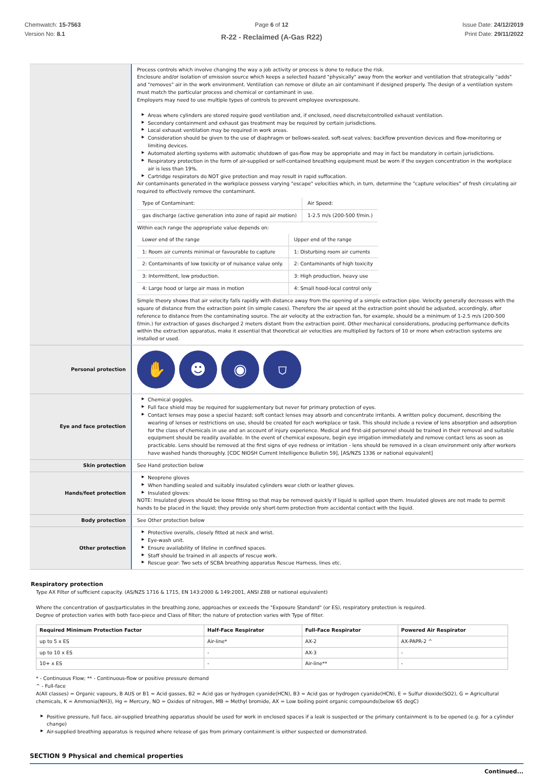Chemwatch: 15-7563
Version No: 8.1
Page 6 of 12
R-22 - Reclaimed (A-Gas R22)
Issue Date: 24/12/2019
Print Date: 29/11/2022
Process controls which involve changing the way a job activity or process is done to reduce the risk.
Enclosure and/or isolation of emission source which keeps a selected hazard "physically" away from the worker and ventilation that strategically "adds" and "removes" air in the work environment. Ventilation can remove or dilute an air contaminant if designed properly. The design of a ventilation system must match the particular process and chemical or contaminant in use.
Employers may need to use multiple types of controls to prevent employee overexposure.
▶ Areas where cylinders are stored require good ventilation and, if enclosed, need discrete/controlled exhaust ventilation.
▶ Secondary containment and exhaust gas treatment may be required by certain jurisdictions.
▶ Local exhaust ventilation may be required in work areas.
▶ Consideration should be given to the use of diaphragm or bellows-sealed, soft-seat valves; backflow prevention devices and flow-monitoring or limiting devices.
▶ Automated alerting systems with automatic shutdown of gas-flow may be appropriate and may in fact be mandatory in certain jurisdictions.
▶ Respiratory protection in the form of air-supplied or self-contained breathing equipment must be worn if the oxygen concentration in the workplace air is less than 19%.
▶ Cartridge respirators do NOT give protection and may result in rapid suffocation.
Air contaminants generated in the workplace possess varying "escape" velocities which, in turn, determine the "capture velocities" of fresh circulating air required to effectively remove the contaminant.
| Type of Contaminant: | Air Speed: |
| gas discharge (active generation into zone of rapid air motion) | 1-2.5 m/s (200-500 f/min.) |
Within each range the appropriate value depends on:
| Lower end of the range | Upper end of the range |
| 1: Room air currents minimal or favourable to capture | 1: Disturbing room air currents |
| 2: Contaminants of low toxicity or of nuisance value only. | 2: Contaminants of high toxicity |
| 3: Intermittent, low production. | 3: High production, heavy use |
| 4: Large hood or large air mass in motion | 4: Small hood-local control only |
Simple theory shows that air velocity falls rapidly with distance away from the opening of a simple extraction pipe. Velocity generally decreases with the square of distance from the extraction point (in simple cases). Therefore the air speed at the extraction point should be adjusted, accordingly, after reference to distance from the contaminating source. The air velocity at the extraction fan, for example, should be a minimum of 1-2.5 m/s (200-500 f/min.) for extraction of gases discharged 2 meters distant from the extraction point. Other mechanical considerations, producing performance deficits within the extraction apparatus, make it essential that theoretical air velocities are multiplied by factors of 10 or more when extraction systems are installed or used.
Personal protection
✋ ☻ ◉ ⛉
Eye and face protection
▶ Chemical goggles.
▶ Full face shield may be required for supplementary but never for primary protection of eyes.
▶ Contact lenses may pose a special hazard; soft contact lenses may absorb and concentrate irritants. A written policy document, describing the wearing of lenses or restrictions on use, should be created for each workplace or task. This should include a review of lens absorption and adsorption for the class of chemicals in use and an account of injury experience. Medical and first-aid personnel should be trained in their removal and suitable equipment should be readily available. In the event of chemical exposure, begin eye irrigation immediately and remove contact lens as soon as practicable. Lens should be removed at the first signs of eye redness or irritation - lens should be removed in a clean environment only after workers have washed hands thoroughly. [CDC NIOSH Current Intelligence Bulletin 59], [AS/NZS 1336 or national equivalent]
Skin protection
See Hand protection below
Hands/feet protection
▶ Neoprene gloves
▶ When handling sealed and suitably insulated cylinders wear cloth or leather gloves.
▶ Insulated gloves:
NOTE: Insulated gloves should be loose fitting so that may be removed quickly if liquid is spilled upon them. Insulated gloves are not made to permit hands to be placed in the liquid; they provide only short-term protection from accidental contact with the liquid.
Body protection
See Other protection below
Other protection
▶ Protective overalls, closely fitted at neck and wrist.
▶ Eye-wash unit.
▶ Ensure availability of lifeline in confined spaces.
▶ Staff should be trained in all aspects of rescue work.
▶ Rescue gear: Two sets of SCBA breathing apparatus Rescue Harness, lines etc.
Respiratory protection
Type AX Filter of sufficient capacity. (AS/NZS 1716 & 1715, EN 143:2000 & 149:2001, ANSI Z88 or national equivalent)
Where the concentration of gas/particulates in the breathing zone, approaches or exceeds the "Exposure Standard" (or ES), respiratory protection is required.
Degree of protection varies with both face-piece and Class of filter; the nature of protection varies with Type of filter.
| Required Minimum Protection Factor | Half-Face Respirator | Full-Face Respirator | Powered Air Respirator |
| --- | --- | --- | --- |
| up to 5 x ES | Air-line* | AX-2 | AX-PAPR-2 ^ |
| up to 10 x ES | - | AX-3 | - |
| 10+ x ES | - | Air-line** | - |
* - Continuous Flow; ** - Continuous-flow or positive pressure demand
^ - Full-face
A(All classes) = Organic vapours, B AUS or B1 = Acid gasses, B2 = Acid gas or hydrogen cyanide(HCN), B3 = Acid gas or hydrogen cyanide(HCN), E = Sulfur dioxide(SO2), G = Agricultural chemicals, K = Ammonia(NH3), Hg = Mercury, NO = Oxides of nitrogen, MB = Methyl bromide, AX = Low boiling point organic compounds(below 65 degC)
▶ Positive pressure, full face, air-supplied breathing apparatus should be used for work in enclosed spaces if a leak is suspected or the primary containment is to be opened (e.g. for a cylinder change)
▶ Air-supplied breathing apparatus is required where release of gas from primary containment is either suspected or demonstrated.
SECTION 9 Physical and chemical properties
Continued...